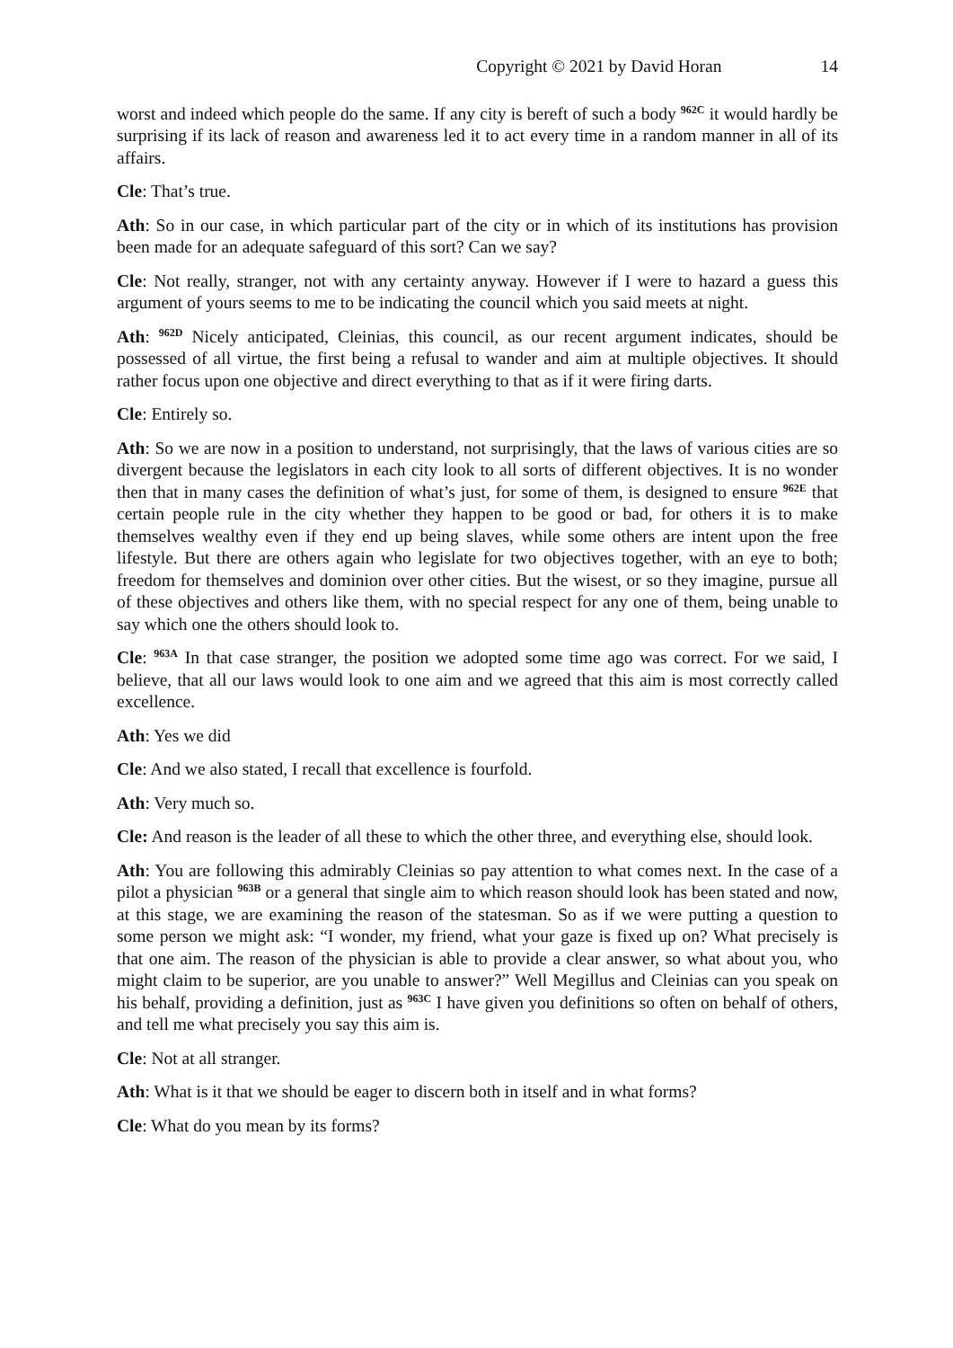Copyright © 2021 by David Horan 14
worst and indeed which people do the same. If any city is bereft of such a body <sup>962C</sup> it would hardly be surprising if its lack of reason and awareness led it to act every time in a random manner in all of its affairs.
Cle: That’s true.
Ath: So in our case, in which particular part of the city or in which of its institutions has provision been made for an adequate safeguard of this sort? Can we say?
Cle: Not really, stranger, not with any certainty anyway. However if I were to hazard a guess this argument of yours seems to me to be indicating the council which you said meets at night.
Ath: <sup>962D</sup> Nicely anticipated, Cleinias, this council, as our recent argument indicates, should be possessed of all virtue, the first being a refusal to wander and aim at multiple objectives. It should rather focus upon one objective and direct everything to that as if it were firing darts.
Cle: Entirely so.
Ath: So we are now in a position to understand, not surprisingly, that the laws of various cities are so divergent because the legislators in each city look to all sorts of different objectives. It is no wonder then that in many cases the definition of what’s just, for some of them, is designed to ensure <sup>962E</sup> that certain people rule in the city whether they happen to be good or bad, for others it is to make themselves wealthy even if they end up being slaves, while some others are intent upon the free lifestyle. But there are others again who legislate for two objectives together, with an eye to both; freedom for themselves and dominion over other cities. But the wisest, or so they imagine, pursue all of these objectives and others like them, with no special respect for any one of them, being unable to say which one the others should look to.
Cle: <sup>963A</sup> In that case stranger, the position we adopted some time ago was correct. For we said, I believe, that all our laws would look to one aim and we agreed that this aim is most correctly called excellence.
Ath: Yes we did
Cle: And we also stated, I recall that excellence is fourfold.
Ath: Very much so.
Cle: And reason is the leader of all these to which the other three, and everything else, should look.
Ath: You are following this admirably Cleinias so pay attention to what comes next. In the case of a pilot a physician <sup>963B</sup> or a general that single aim to which reason should look has been stated and now, at this stage, we are examining the reason of the statesman. So as if we were putting a question to some person we might ask: “I wonder, my friend, what your gaze is fixed up on? What precisely is that one aim. The reason of the physician is able to provide a clear answer, so what about you, who might claim to be superior, are you unable to answer?” Well Megillus and Cleinias can you speak on his behalf, providing a definition, just as <sup>963C</sup> I have given you definitions so often on behalf of others, and tell me what precisely you say this aim is.
Cle: Not at all stranger.
Ath: What is it that we should be eager to discern both in itself and in what forms?
Cle: What do you mean by its forms?